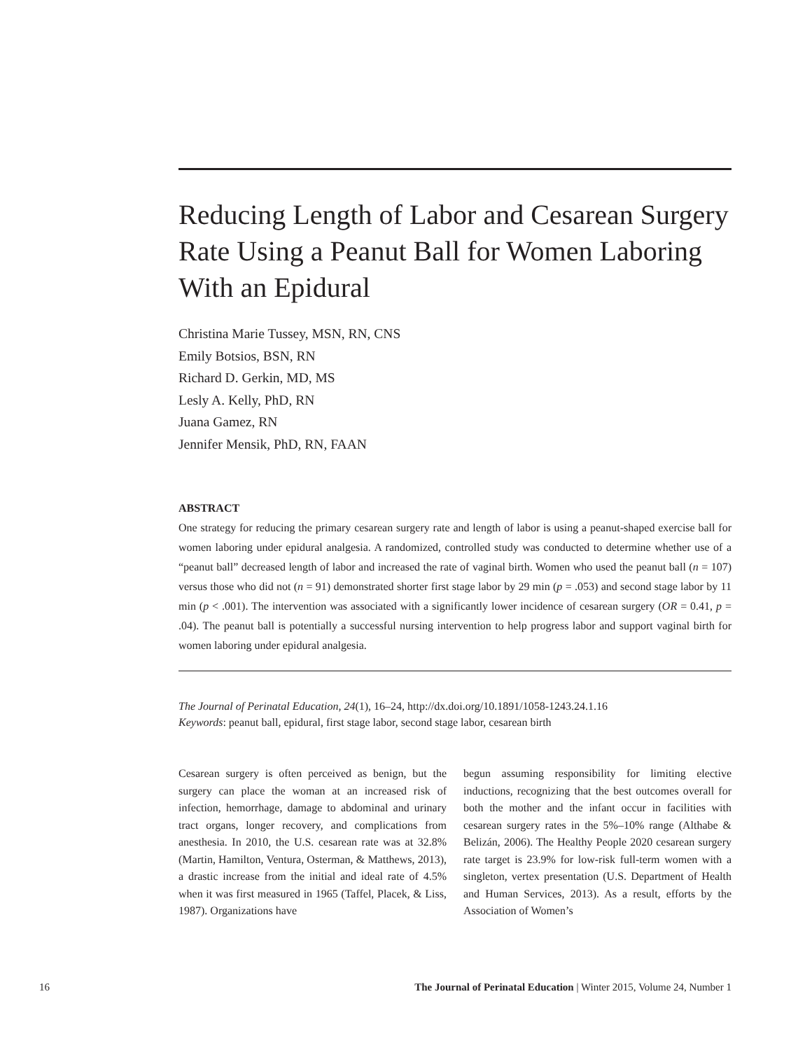Reducing Length of Labor and Cesarean Surgery Rate Using a Peanut Ball for Women Laboring With an Epidural
Christina Marie Tussey, MSN, RN, CNS
Emily Botsios, BSN, RN
Richard D. Gerkin, MD, MS
Lesly A. Kelly, PhD, RN
Juana Gamez, RN
Jennifer Mensik, PhD, RN, FAAN
ABSTRACT
One strategy for reducing the primary cesarean surgery rate and length of labor is using a peanut-shaped exercise ball for women laboring under epidural analgesia. A randomized, controlled study was conducted to determine whether use of a “peanut ball” decreased length of labor and increased the rate of vaginal birth. Women who used the peanut ball (n = 107) versus those who did not (n = 91) demonstrated shorter first stage labor by 29 min (p = .053) and second stage labor by 11 min (p < .001). The intervention was associated with a significantly lower incidence of cesarean surgery (OR = 0.41, p = .04). The peanut ball is potentially a successful nursing intervention to help progress labor and support vaginal birth for women laboring under epidural analgesia.
The Journal of Perinatal Education, 24(1), 16–24, http://dx.doi.org/10.1891/1058-1243.24.1.16
Keywords: peanut ball, epidural, first stage labor, second stage labor, cesarean birth
Cesarean surgery is often perceived as benign, but the surgery can place the woman at an increased risk of infection, hemorrhage, damage to abdominal and urinary tract organs, longer recovery, and complications from anesthesia. In 2010, the U.S. cesarean rate was at 32.8% (Martin, Hamilton, Ventura, Osterman, & Matthews, 2013), a drastic increase from the initial and ideal rate of 4.5% when it was first measured in 1965 (Taffel, Placek, & Liss, 1987). Organizations have
begun assuming responsibility for limiting elective inductions, recognizing that the best outcomes overall for both the mother and the infant occur in facilities with cesarean surgery rates in the 5%–10% range (Althabe & Belizán, 2006). The Healthy People 2020 cesarean surgery rate target is 23.9% for low-risk full-term women with a singleton, vertex presentation (U.S. Department of Health and Human Services, 2013). As a result, efforts by the Association of Women’s
16 The Journal of Perinatal Education | Winter 2015, Volume 24, Number 1